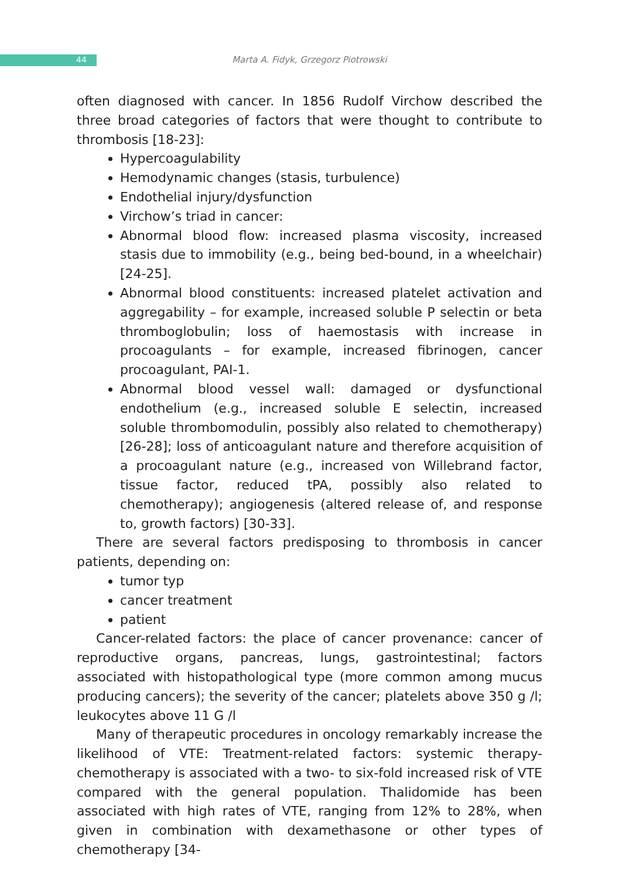44
Marta A. Fidyk, Grzegorz Piotrowski
often diagnosed with cancer. In 1856 Rudolf Virchow described the three broad categories of factors that were thought to contribute to thrombosis [18-23]:
Hypercoagulability
Hemodynamic changes (stasis, turbulence)
Endothelial injury/dysfunction
Virchow’s triad in cancer:
Abnormal blood flow: increased plasma viscosity, increased stasis due to immobility (e.g., being bed-bound, in a wheelchair) [24-25].
Abnormal blood constituents: increased platelet activation and aggregability – for example, increased soluble P selectin or beta thromboglobulin; loss of haemostasis with increase in procoagulants – for example, increased fibrinogen, cancer procoagulant, PAI-1.
Abnormal blood vessel wall: damaged or dysfunctional endothelium (e.g., increased soluble E selectin, increased soluble thrombomodulin, possibly also related to chemotherapy) [26-28]; loss of anticoagulant nature and therefore acquisition of a procoagulant nature (e.g., increased von Willebrand factor, tissue factor, reduced tPA, possibly also related to chemotherapy); angiogenesis (altered release of, and response to, growth factors) [30-33].
There are several factors predisposing to thrombosis in cancer patients, depending on:
tumor typ
cancer treatment
patient
Cancer-related factors: the place of cancer provenance: cancer of reproductive organs, pancreas, lungs, gastrointestinal; factors associated with histopathological type (more common among mucus producing cancers); the severity of the cancer; platelets above 350 g /l; leukocytes above 11 G /l
Many of therapeutic procedures in oncology remarkably increase the likelihood of VTE: Treatment-related factors: systemic therapy- chemotherapy is associated with a two- to six-fold increased risk of VTE compared with the general population. Thalidomide has been associated with high rates of VTE, ranging from 12% to 28%, when given in combination with dexamethasone or other types of chemotherapy [34-